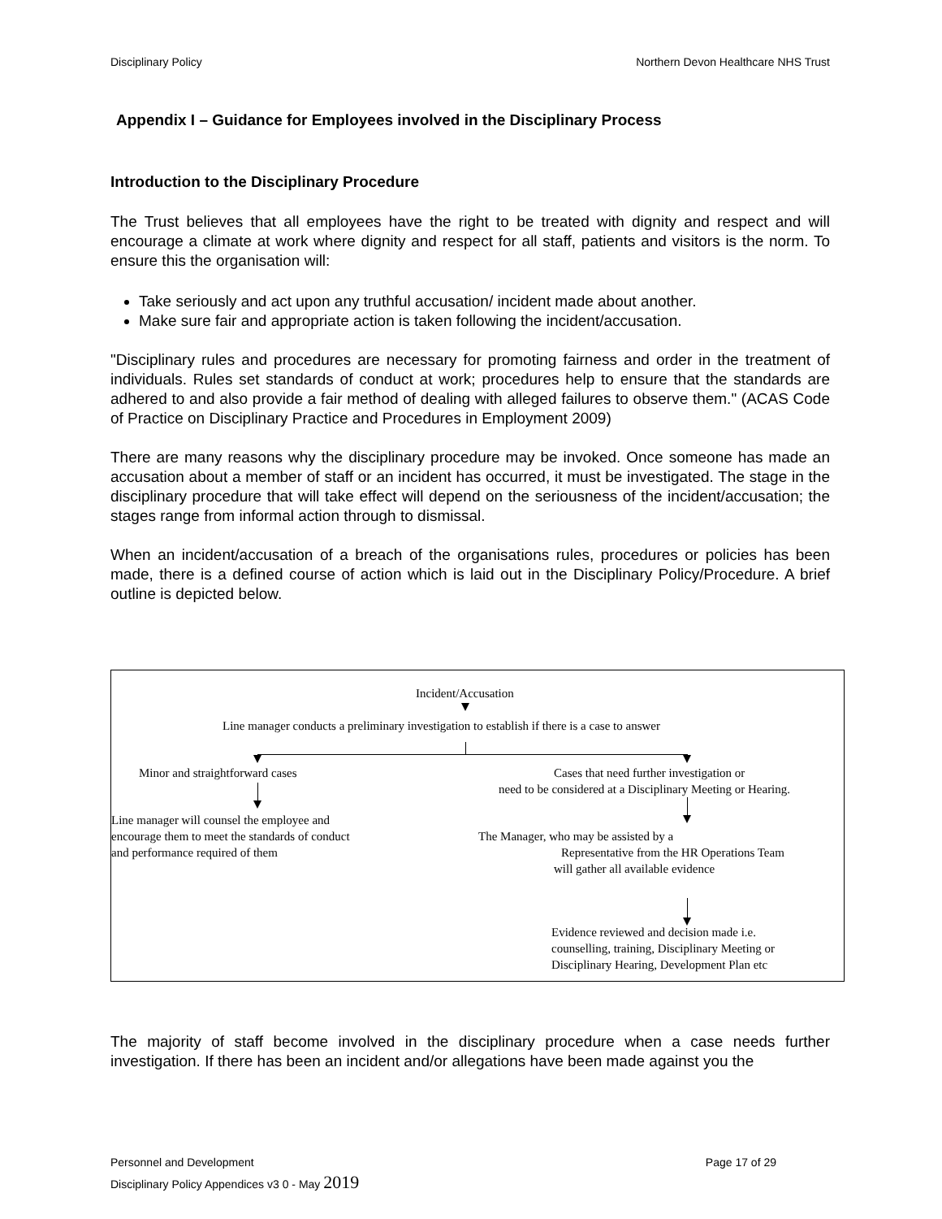Disciplinary Policy Northern Devon Healthcare NHS Trust
Appendix I – Guidance for Employees involved in the Disciplinary Process
Introduction to the Disciplinary Procedure
The Trust believes that all employees have the right to be treated with dignity and respect and will encourage a climate at work where dignity and respect for all staff, patients and visitors is the norm. To ensure this the organisation will:
Take seriously and act upon any truthful accusation/ incident made about another.
Make sure fair and appropriate action is taken following the incident/accusation.
"Disciplinary rules and procedures are necessary for promoting fairness and order in the treatment of individuals. Rules set standards of conduct at work; procedures help to ensure that the standards are adhered to and also provide a fair method of dealing with alleged failures to observe them." (ACAS Code of Practice on Disciplinary Practice and Procedures in Employment 2009)
There are many reasons why the disciplinary procedure may be invoked. Once someone has made an accusation about a member of staff or an incident has occurred, it must be investigated. The stage in the disciplinary procedure that will take effect will depend on the seriousness of the incident/accusation; the stages range from informal action through to dismissal.
When an incident/accusation of a breach of the organisations rules, procedures or policies has been made, there is a defined course of action which is laid out in the Disciplinary Policy/Procedure. A brief outline is depicted below.
Incident/Accusation
Line manager conducts a preliminary investigation to establish if there is a case to answer
Minor and straightforward cases Cases that need further investigation or
need to be considered at a Disciplinary Meeting or Hearing.
Line manager will counsel the employee and
encourage them to meet the standards of conduct
and performance required of them
The Manager, who may be assisted by a
Representative from the HR Operations Team
will gather all available evidence
Evidence reviewed and decision made i.e.
counselling, training, Disciplinary Meeting or
Disciplinary Hearing, Development Plan etc
The majority of staff become involved in the disciplinary procedure when a case needs further investigation. If there has been an incident and/or allegations have been made against you the
Personnel and Development Page 17 of 29
Disciplinary Policy Appendices v3 0 - May 2019